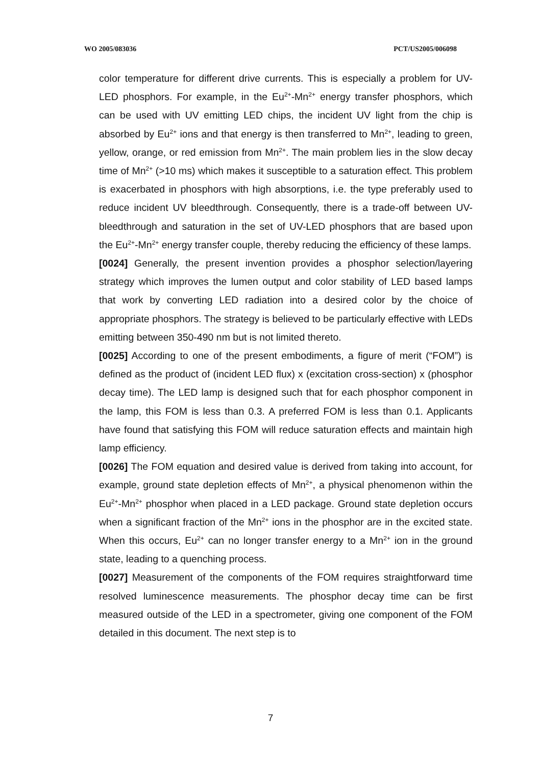WO 2005/083036 PCT/US2005/006098
color temperature for different drive currents. This is especially a problem for UV-LED phosphors. For example, in the Eu<sup>2+</sup>-Mn<sup>2+</sup> energy transfer phosphors, which can be used with UV emitting LED chips, the incident UV light from the chip is absorbed by Eu<sup>2+</sup> ions and that energy is then transferred to Mn<sup>2+</sup>, leading to green, yellow, orange, or red emission from Mn<sup>2+</sup>. The main problem lies in the slow decay time of Mn<sup>2+</sup> (>10 ms) which makes it susceptible to a saturation effect. This problem is exacerbated in phosphors with high absorptions, i.e. the type preferably used to reduce incident UV bleedthrough. Consequently, there is a trade-off between UV-bleedthrough and saturation in the set of UV-LED phosphors that are based upon the Eu<sup>2+</sup>-Mn<sup>2+</sup> energy transfer couple, thereby reducing the efficiency of these lamps.
[0024] Generally, the present invention provides a phosphor selection/layering strategy which improves the lumen output and color stability of LED based lamps that work by converting LED radiation into a desired color by the choice of appropriate phosphors. The strategy is believed to be particularly effective with LEDs emitting between 350-490 nm but is not limited thereto.
[0025] According to one of the present embodiments, a figure of merit (“FOM”) is defined as the product of (incident LED flux) x (excitation cross-section) x (phosphor decay time). The LED lamp is designed such that for each phosphor component in the lamp, this FOM is less than 0.3. A preferred FOM is less than 0.1. Applicants have found that satisfying this FOM will reduce saturation effects and maintain high lamp efficiency.
[0026] The FOM equation and desired value is derived from taking into account, for example, ground state depletion effects of Mn<sup>2+</sup>, a physical phenomenon within the Eu<sup>2+</sup>-Mn<sup>2+</sup> phosphor when placed in a LED package. Ground state depletion occurs when a significant fraction of the Mn<sup>2+</sup> ions in the phosphor are in the excited state. When this occurs, Eu<sup>2+</sup> can no longer transfer energy to a Mn<sup>2+</sup> ion in the ground state, leading to a quenching process.
[0027] Measurement of the components of the FOM requires straightforward time resolved luminescence measurements. The phosphor decay time can be first measured outside of the LED in a spectrometer, giving one component of the FOM detailed in this document. The next step is to
7